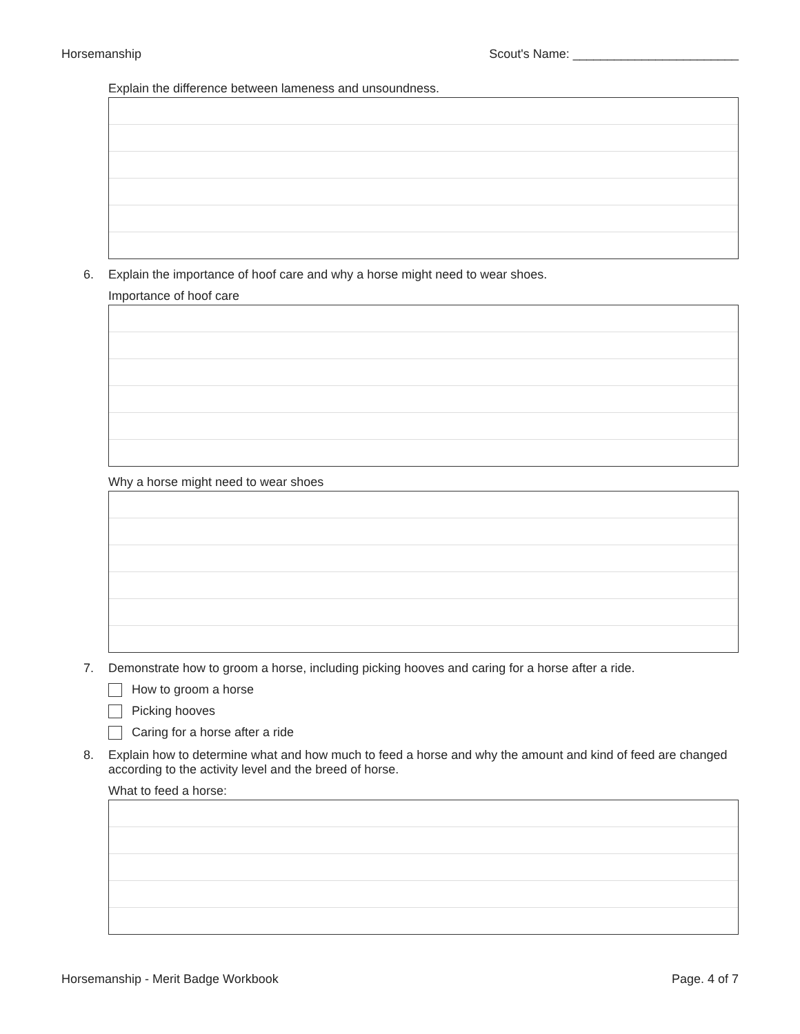Horsemanship Scout's Name: ________________________
Explain the difference between lameness and unsoundness.
6. Explain the importance of hoof care and why a horse might need to wear shoes.
Importance of hoof care
Why a horse might need to wear shoes
7. Demonstrate how to groom a horse, including picking hooves and caring for a horse after a ride.
How to groom a horse
Picking hooves
Caring for a horse after a ride
8. Explain how to determine what and how much to feed a horse and why the amount and kind of feed are changed according to the activity level and the breed of horse.
What to feed a horse:
Horsemanship - Merit Badge Workbook Page. 4 of 7